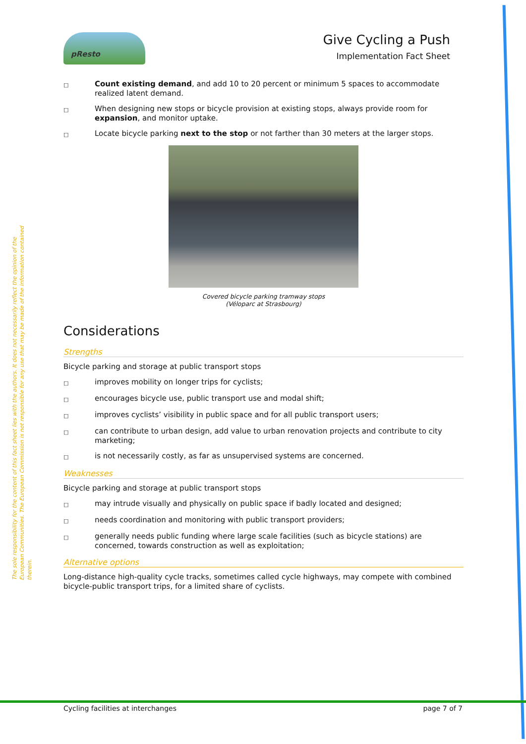pResto
Give Cycling a Push
Implementation Fact Sheet
The sole responsibility for the content of this fact sheet lies with the authors. It does not necessarily reflect the opinion of the European Communities. The European Commission is not responsible for any use that may be made of the information contained therein.
□ Count existing demand, and add 10 to 20 percent or minimum 5 spaces to accommodate realized latent demand.
□ When designing new stops or bicycle provision at existing stops, always provide room for expansion, and monitor uptake.
□ Locate bicycle parking next to the stop or not farther than 30 meters at the larger stops.
Covered bicycle parking tramway stops
(Véloparc at Strasbourg)
Considerations
Strengths
Bicycle parking and storage at public transport stops
□ improves mobility on longer trips for cyclists;
□ encourages bicycle use, public transport use and modal shift;
□ improves cyclists’ visibility in public space and for all public transport users;
□ can contribute to urban design, add value to urban renovation projects and contribute to city marketing;
□ is not necessarily costly, as far as unsupervised systems are concerned.
Weaknesses
Bicycle parking and storage at public transport stops
□ may intrude visually and physically on public space if badly located and designed;
□ needs coordination and monitoring with public transport providers;
□ generally needs public funding where large scale facilities (such as bicycle stations) are concerned, towards construction as well as exploitation;
Alternative options
Long-distance high-quality cycle tracks, sometimes called cycle highways, may compete with combined bicycle-public transport trips, for a limited share of cyclists.
Cycling facilities at interchanges page 7 of 7